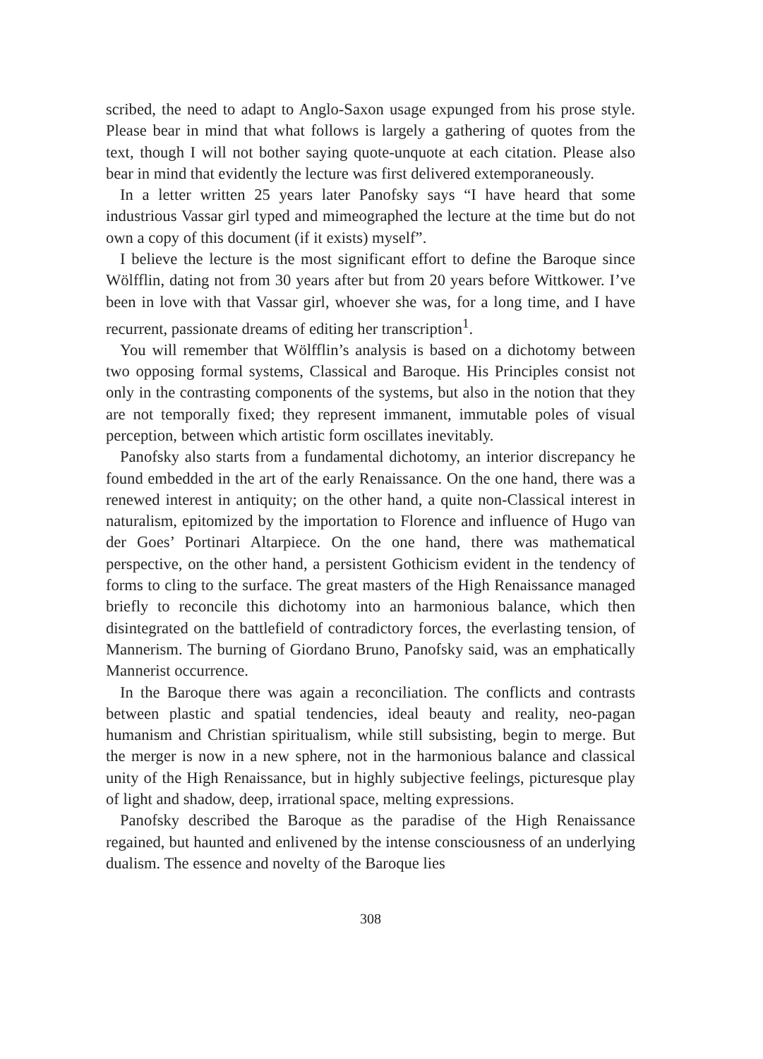scribed, the need to adapt to Anglo-Saxon usage expunged from his prose style. Please bear in mind that what follows is largely a gathering of quotes from the text, though I will not bother saying quote-unquote at each citation. Please also bear in mind that evidently the lecture was first delivered extemporaneously.
In a letter written 25 years later Panofsky says “I have heard that some industrious Vassar girl typed and mimeographed the lecture at the time but do not own a copy of this document (if it exists) myself”.
I believe the lecture is the most significant effort to define the Baroque since Wölfflin, dating not from 30 years after but from 20 years before Wittkower. I’ve been in love with that Vassar girl, whoever she was, for a long time, and I have recurrent, passionate dreams of editing her transcription<sup>1</sup>.
You will remember that Wölfflin’s analysis is based on a dichotomy between two opposing formal systems, Classical and Baroque. His Principles consist not only in the contrasting components of the systems, but also in the notion that they are not temporally fixed; they represent immanent, immutable poles of visual perception, between which artistic form oscillates inevitably.
Panofsky also starts from a fundamental dichotomy, an interior discrepancy he found embedded in the art of the early Renaissance. On the one hand, there was a renewed interest in antiquity; on the other hand, a quite non-Classical interest in naturalism, epitomized by the importation to Florence and influence of Hugo van der Goes’ Portinari Altarpiece. On the one hand, there was mathematical perspective, on the other hand, a persistent Gothicism evident in the tendency of forms to cling to the surface. The great masters of the High Renaissance managed briefly to reconcile this dichotomy into an harmonious balance, which then disintegrated on the battlefield of contradictory forces, the everlasting tension, of Mannerism. The burning of Giordano Bruno, Panofsky said, was an emphatically Mannerist occurrence.
In the Baroque there was again a reconciliation. The conflicts and contrasts between plastic and spatial tendencies, ideal beauty and reality, neo-pagan humanism and Christian spiritualism, while still subsisting, begin to merge. But the merger is now in a new sphere, not in the harmonious balance and classical unity of the High Renaissance, but in highly subjective feelings, picturesque play of light and shadow, deep, irrational space, melting expressions.
Panofsky described the Baroque as the paradise of the High Renaissance regained, but haunted and enlivened by the intense consciousness of an underlying dualism. The essence and novelty of the Baroque lies
308